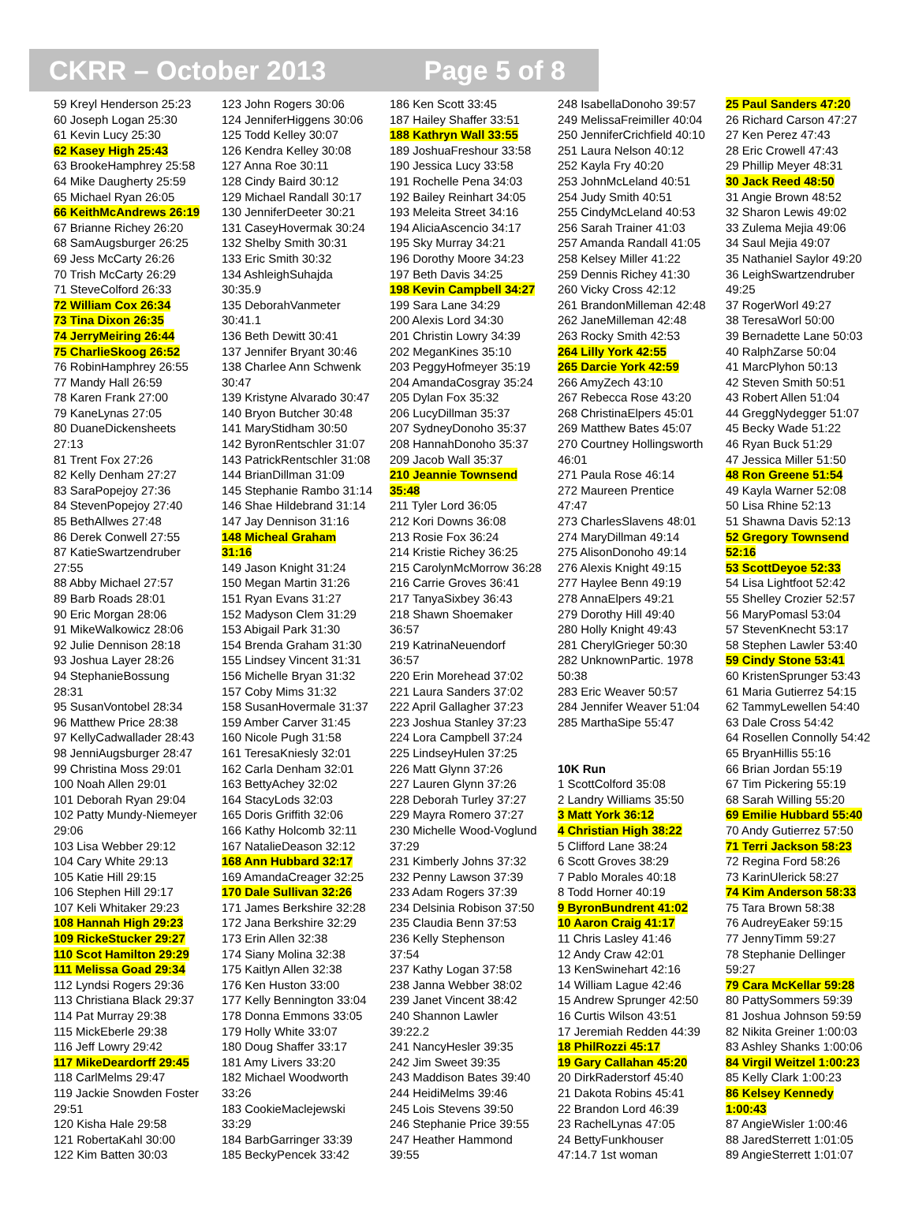CKRR – October 2013 Page 5 of 8
59 Kreyl Henderson 25:23
60 Joseph Logan 25:30
61 Kevin Lucy 25:30
62 Kasey High 25:43
63 BrookeHamphrey 25:58
64 Mike Daugherty 25:59
65 Michael Ryan 26:05
66 KeithMcAndrews 26:19
67 Brianne Richey 26:20
68 SamAugsburger 26:25
69 Jess McCarty 26:26
70 Trish McCarty 26:29
71 SteveColford 26:33
72 William Cox 26:34
73 Tina Dixon 26:35
74 JerryMeiring 26:44
75 CharlieSkoog 26:52
76 RobinHamphrey 26:55
77 Mandy Hall 26:59
78 Karen Frank 27:00
79 KaneLynas 27:05
80 DuaneDickensheets
27:13
81 Trent Fox 27:26
82 Kelly Denham 27:27
83 SaraPopejoy 27:36
84 StevenPopejoy 27:40
85 BethAllwes 27:48
86 Derek Conwell 27:55
87 KatieSwartzendruber
27:55
88 Abby Michael 27:57
89 Barb Roads 28:01
90 Eric Morgan 28:06
91 MikeWalkowicz 28:06
92 Julie Dennison 28:18
93 Joshua Layer 28:26
94 StephanieBossung
28:31
95 SusanVontobel 28:34
96 Matthew Price 28:38
97 KellyCadwallader 28:43
98 JenniAugsburger 28:47
99 Christina Moss 29:01
100 Noah Allen 29:01
101 Deborah Ryan 29:04
102 Patty Mundy-Niemeyer
29:06
103 Lisa Webber 29:12
104 Cary White 29:13
105 Katie Hill 29:15
106 Stephen Hill 29:17
107 Keli Whitaker 29:23
108 Hannah High 29:23
109 RickeStucker 29:27
110 Scot Hamilton 29:29
111 Melissa Goad 29:34
112 Lyndsi Rogers 29:36
113 Christiana Black 29:37
114 Pat Murray 29:38
115 MickEberle 29:38
116 Jeff Lowry 29:42
117 MikeDeardorff 29:45
118 CarlMelms 29:47
119 Jackie Snowden Foster
29:51
120 Kisha Hale 29:58
121 RobertaKahl 30:00
122 Kim Batten 30:03
123 John Rogers 30:06
124 JenniferHiggens 30:06
125 Todd Kelley 30:07
126 Kendra Kelley 30:08
127 Anna Roe 30:11
128 Cindy Baird 30:12
129 Michael Randall 30:17
130 JenniferDeeter 30:21
131 CaseyHovermak 30:24
132 Shelby Smith 30:31
133 Eric Smith 30:32
134 AshleighSuhajda
30:35.9
135 DeborahVanmeter
30:41.1
136 Beth Dewitt 30:41
137 Jennifer Bryant 30:46
138 Charlee Ann Schwenk
30:47
139 Kristyne Alvarado 30:47
140 Bryon Butcher 30:48
141 MaryStidham 30:50
142 ByronRentschler 31:07
143 PatrickRentschler 31:08
144 BrianDillman 31:09
145 Stephanie Rambo 31:14
146 Shae Hildebrand 31:14
147 Jay Dennison 31:16
148 Micheal Graham
31:16
149 Jason Knight 31:24
150 Megan Martin 31:26
151 Ryan Evans 31:27
152 Madyson Clem 31:29
153 Abigail Park 31:30
154 Brenda Graham 31:30
155 Lindsey Vincent 31:31
156 Michelle Bryan 31:32
157 Coby Mims 31:32
158 SusanHovermale 31:37
159 Amber Carver 31:45
160 Nicole Pugh 31:58
161 TeresaKniesly 32:01
162 Carla Denham 32:01
163 BettyAchey 32:02
164 StacyLods 32:03
165 Doris Griffith 32:06
166 Kathy Holcomb 32:11
167 NatalieDeason 32:12
168 Ann Hubbard 32:17
169 AmandaCreager 32:25
170 Dale Sullivan 32:26
171 James Berkshire 32:28
172 Jana Berkshire 32:29
173 Erin Allen 32:38
174 Siany Molina 32:38
175 Kaitlyn Allen 32:38
176 Ken Huston 33:00
177 Kelly Bennington 33:04
178 Donna Emmons 33:05
179 Holly White 33:07
180 Doug Shaffer 33:17
181 Amy Livers 33:20
182 Michael Woodworth
33:26
183 CookieMaclejewski
33:29
184 BarbGarringer 33:39
185 BeckyPencek 33:42
186 Ken Scott 33:45
187 Hailey Shaffer 33:51
188 Kathryn Wall 33:55
189 JoshuaFreshour 33:58
190 Jessica Lucy 33:58
191 Rochelle Pena 34:03
192 Bailey Reinhart 34:05
193 Meleita Street 34:16
194 AliciaAscencio 34:17
195 Sky Murray 34:21
196 Dorothy Moore 34:23
197 Beth Davis 34:25
198 Kevin Campbell 34:27
199 Sara Lane 34:29
200 Alexis Lord 34:30
201 Christin Lowry 34:39
202 MeganKines 35:10
203 PeggyHofmeyer 35:19
204 AmandaCosgray 35:24
205 Dylan Fox 35:32
206 LucyDillman 35:37
207 SydneyDonoho 35:37
208 HannahDonoho 35:37
209 Jacob Wall 35:37
210 Jeannie Townsend
35:48
211 Tyler Lord 36:05
212 Kori Downs 36:08
213 Rosie Fox 36:24
214 Kristie Richey 36:25
215 CarolynMcMorrow 36:28
216 Carrie Groves 36:41
217 TanyaSixbey 36:43
218 Shawn Shoemaker
36:57
219 KatrinaNeuendorf
36:57
220 Erin Morehead 37:02
221 Laura Sanders 37:02
222 April Gallagher 37:23
223 Joshua Stanley 37:23
224 Lora Campbell 37:24
225 LindseyHulen 37:25
226 Matt Glynn 37:26
227 Lauren Glynn 37:26
228 Deborah Turley 37:27
229 Mayra Romero 37:27
230 Michelle Wood-Voglund
37:29
231 Kimberly Johns 37:32
232 Penny Lawson 37:39
233 Adam Rogers 37:39
234 Delsinia Robison 37:50
235 Claudia Benn 37:53
236 Kelly Stephenson
37:54
237 Kathy Logan 37:58
238 Janna Webber 38:02
239 Janet Vincent 38:42
240 Shannon Lawler
39:22.2
241 NancyHesler 39:35
242 Jim Sweet 39:35
243 Maddison Bates 39:40
244 HeidiMelms 39:46
245 Lois Stevens 39:50
246 Stephanie Price 39:55
247 Heather Hammond
39:55
248 IsabellaDonoho 39:57
249 MelissaFreimiller 40:04
250 JenniferCrichfield 40:10
251 Laura Nelson 40:12
252 Kayla Fry 40:20
253 JohnMcLeland 40:51
254 Judy Smith 40:51
255 CindyMcLeland 40:53
256 Sarah Trainer 41:03
257 Amanda Randall 41:05
258 Kelsey Miller 41:22
259 Dennis Richey 41:30
260 Vicky Cross 42:12
261 BrandonMilleman 42:48
262 JaneMilleman 42:48
263 Rocky Smith 42:53
264 Lilly York 42:55
265 Darcie York 42:59
266 AmyZech 43:10
267 Rebecca Rose 43:20
268 ChristinaElpers 45:01
269 Matthew Bates 45:07
270 Courtney Hollingsworth
46:01
271 Paula Rose 46:14
272 Maureen Prentice
47:47
273 CharlesSlavens 48:01
274 MaryDillman 49:14
275 AlisonDonoho 49:14
276 Alexis Knight 49:15
277 Haylee Benn 49:19
278 AnnaElpers 49:21
279 Dorothy Hill 49:40
280 Holly Knight 49:43
281 CherylGrieger 50:30
282 UnknownPartic. 1978
50:38
283 Eric Weaver 50:57
284 Jennifer Weaver 51:04
285 MarthaSipe 55:47
10K Run
1 ScottColford 35:08
2 Landry Williams 35:50
3 Matt York 36:12
4 Christian High 38:22
5 Clifford Lane 38:24
6 Scott Groves 38:29
7 Pablo Morales 40:18
8 Todd Horner 40:19
9 ByronBundrent 41:02
10 Aaron Craig 41:17
11 Chris Lasley 41:46
12 Andy Craw 42:01
13 KenSwinehart 42:16
14 William Lague 42:46
15 Andrew Sprunger 42:50
16 Curtis Wilson 43:51
17 Jeremiah Redden 44:39
18 PhilRozzi 45:17
19 Gary Callahan 45:20
20 DirkRaderstorf 45:40
21 Dakota Robins 45:41
22 Brandon Lord 46:39
23 RachelLynas 47:05
24 BettyFunkhouser
47:14.7 1st woman
25 Paul Sanders 47:20
26 Richard Carson 47:27
27 Ken Perez 47:43
28 Eric Crowell 47:43
29 Phillip Meyer 48:31
30 Jack Reed 48:50
31 Angie Brown 48:52
32 Sharon Lewis 49:02
33 Zulema Mejia 49:06
34 Saul Mejia 49:07
35 Nathaniel Saylor 49:20
36 LeighSwartzendruber
49:25
37 RogerWorl 49:27
38 TeresaWorl 50:00
39 Bernadette Lane 50:03
40 RalphZarse 50:04
41 MarcPlyhon 50:13
42 Steven Smith 50:51
43 Robert Allen 51:04
44 GreggNydegger 51:07
45 Becky Wade 51:22
46 Ryan Buck 51:29
47 Jessica Miller 51:50
48 Ron Greene 51:54
49 Kayla Warner 52:08
50 Lisa Rhine 52:13
51 Shawna Davis 52:13
52 Gregory Townsend
52:16
53 ScottDeyoe 52:33
54 Lisa Lightfoot 52:42
55 Shelley Crozier 52:57
56 MaryPomasl 53:04
57 StevenKnecht 53:17
58 Stephen Lawler 53:40
59 Cindy Stone 53:41
60 KristenSprunger 53:43
61 Maria Gutierrez 54:15
62 TammyLewellen 54:40
63 Dale Cross 54:42
64 Rosellen Connolly 54:42
65 BryanHillis 55:16
66 Brian Jordan 55:19
67 Tim Pickering 55:19
68 Sarah Willing 55:20
69 Emilie Hubbard 55:40
70 Andy Gutierrez 57:50
71 Terri Jackson 58:23
72 Regina Ford 58:26
73 KarinUlerick 58:27
74 Kim Anderson 58:33
75 Tara Brown 58:38
76 AudreyEaker 59:15
77 JennyTimm 59:27
78 Stephanie Dellinger
59:27
79 Cara McKellar 59:28
80 PattySommers 59:39
81 Joshua Johnson 59:59
82 Nikita Greiner 1:00:03
83 Ashley Shanks 1:00:06
84 Virgil Weitzel 1:00:23
85 Kelly Clark 1:00:23
86 Kelsey Kennedy
1:00:43
87 AngieWisler 1:00:46
88 JaredSterrett 1:01:05
89 AngieSterrett 1:01:07